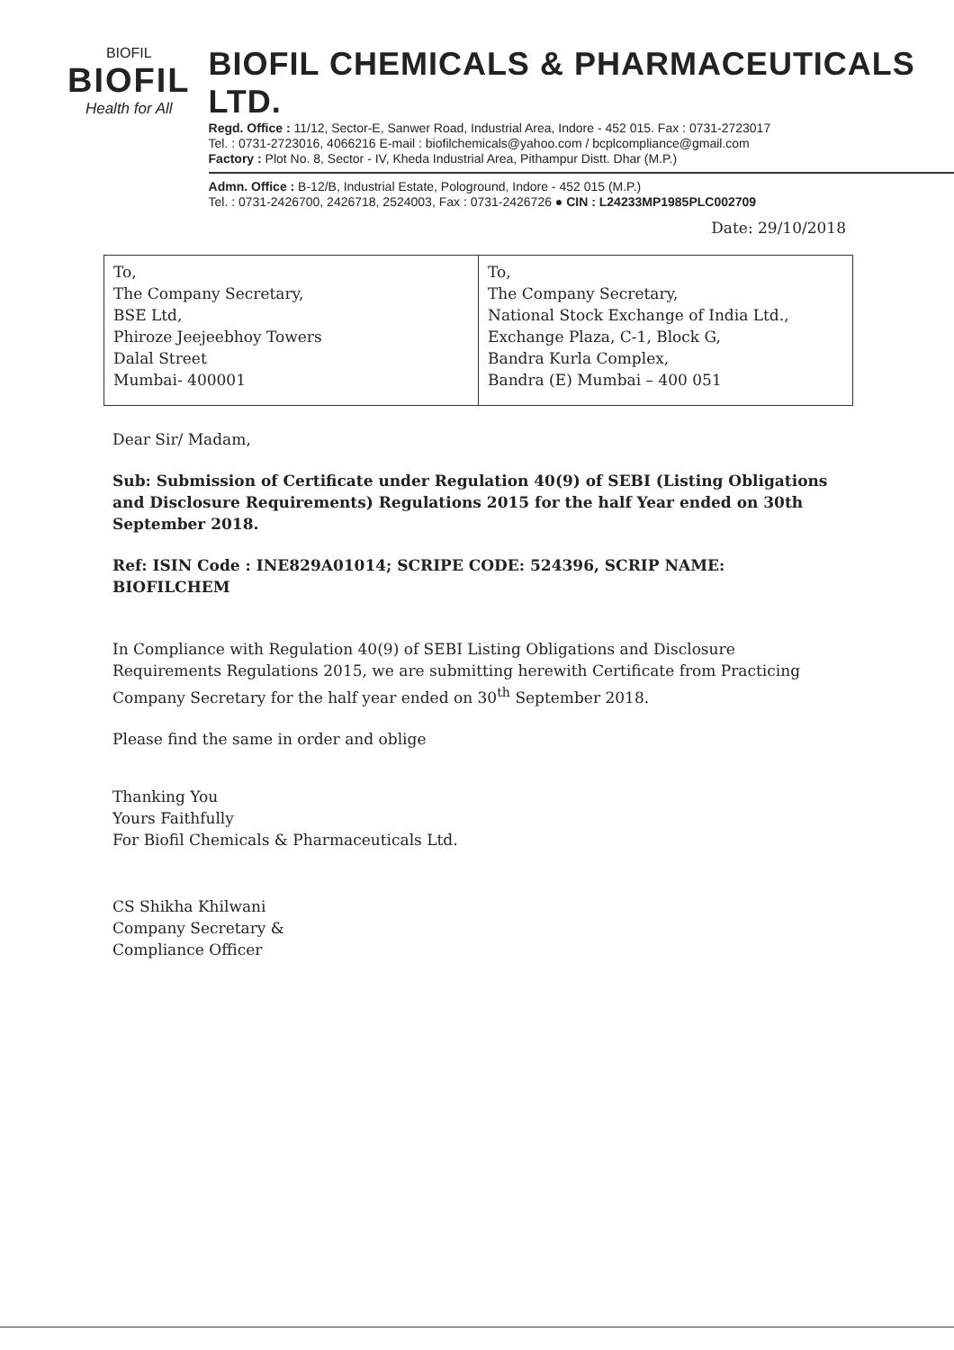BIOFIL
BIOFIL
Health for All
BIOFIL CHEMICALS & PHARMACEUTICALS LTD.
Regd. Office : 11/12, Sector-E, Sanwer Road, Industrial Area, Indore - 452 015. Fax : 0731-2723017
Tel. : 0731-2723016, 4066216 E-mail : biofilchemicals@yahoo.com / bcplcompliance@gmail.com
Factory : Plot No. 8, Sector - IV, Kheda Industrial Area, Pithampur Distt. Dhar (M.P.)
Admn. Office : B-12/B, Industrial Estate, Pologround, Indore - 452 015 (M.P.)
Tel. : 0731-2426700, 2426718, 2524003, Fax : 0731-2426726 ● CIN : L24233MP1985PLC002709
Date: 29/10/2018
| To, The Company Secretary, BSE Ltd, Phiroze Jeejeebhoy Towers Dalal Street Mumbai- 400001 | To, The Company Secretary, National Stock Exchange of India Ltd., Exchange Plaza, C-1, Block G, Bandra Kurla Complex, Bandra (E) Mumbai – 400 051 |
Dear Sir/ Madam,
Sub: Submission of Certificate under Regulation 40(9) of SEBI (Listing Obligations and Disclosure Requirements) Regulations 2015 for the half Year ended on 30th September 2018.
Ref: ISIN Code : INE829A01014; SCRIPE CODE: 524396, SCRIP NAME: BIOFILCHEM
In Compliance with Regulation 40(9) of SEBI Listing Obligations and Disclosure Requirements Regulations 2015, we are submitting herewith Certificate from Practicing Company Secretary for the half year ended on 30<sup>th</sup> September 2018.
Please find the same in order and oblige
Thanking You
Yours Faithfully
For Biofil Chemicals & Pharmaceuticals Ltd.
CS Shikha Khilwani
Company Secretary &
Compliance Officer